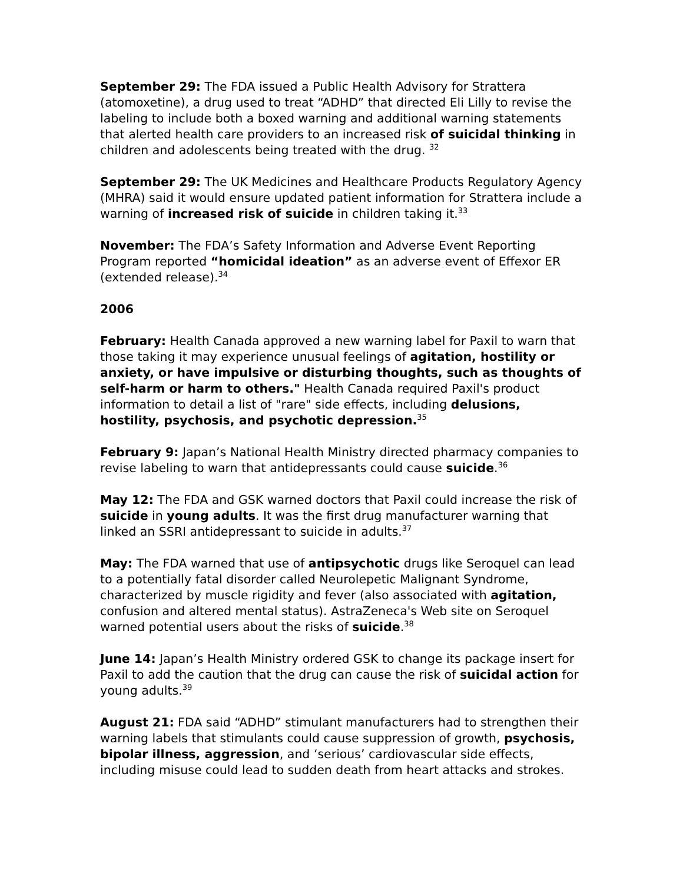September 29: The FDA issued a Public Health Advisory for Strattera (atomoxetine), a drug used to treat “ADHD” that directed Eli Lilly to revise the labeling to include both a boxed warning and additional warning statements that alerted health care providers to an increased risk of suicidal thinking in children and adolescents being treated with the drug. <sup>32</sup>
September 29: The UK Medicines and Healthcare Products Regulatory Agency (MHRA) said it would ensure updated patient information for Strattera include a warning of increased risk of suicide in children taking it.<sup>33</sup>
November: The FDA’s Safety Information and Adverse Event Reporting Program reported “homicidal ideation” as an adverse event of Effexor ER (extended release).<sup>34</sup>
2006
February: Health Canada approved a new warning label for Paxil to warn that those taking it may experience unusual feelings of agitation, hostility or anxiety, or have impulsive or disturbing thoughts, such as thoughts of self-harm or harm to others." Health Canada required Paxil's product information to detail a list of "rare" side effects, including delusions, hostility, psychosis, and psychotic depression.<sup>35</sup>
February 9: Japan’s National Health Ministry directed pharmacy companies to revise labeling to warn that antidepressants could cause suicide.<sup>36</sup>
May 12: The FDA and GSK warned doctors that Paxil could increase the risk of suicide in young adults. It was the first drug manufacturer warning that linked an SSRI antidepressant to suicide in adults.<sup>37</sup>
May: The FDA warned that use of antipsychotic drugs like Seroquel can lead to a potentially fatal disorder called Neurolepetic Malignant Syndrome, characterized by muscle rigidity and fever (also associated with agitation, confusion and altered mental status). AstraZeneca's Web site on Seroquel warned potential users about the risks of suicide.<sup>38</sup>
June 14: Japan’s Health Ministry ordered GSK to change its package insert for Paxil to add the caution that the drug can cause the risk of suicidal action for young adults.<sup>39</sup>
August 21: FDA said “ADHD” stimulant manufacturers had to strengthen their warning labels that stimulants could cause suppression of growth, psychosis, bipolar illness, aggression, and ‘serious’ cardiovascular side effects, including misuse could lead to sudden death from heart attacks and strokes.